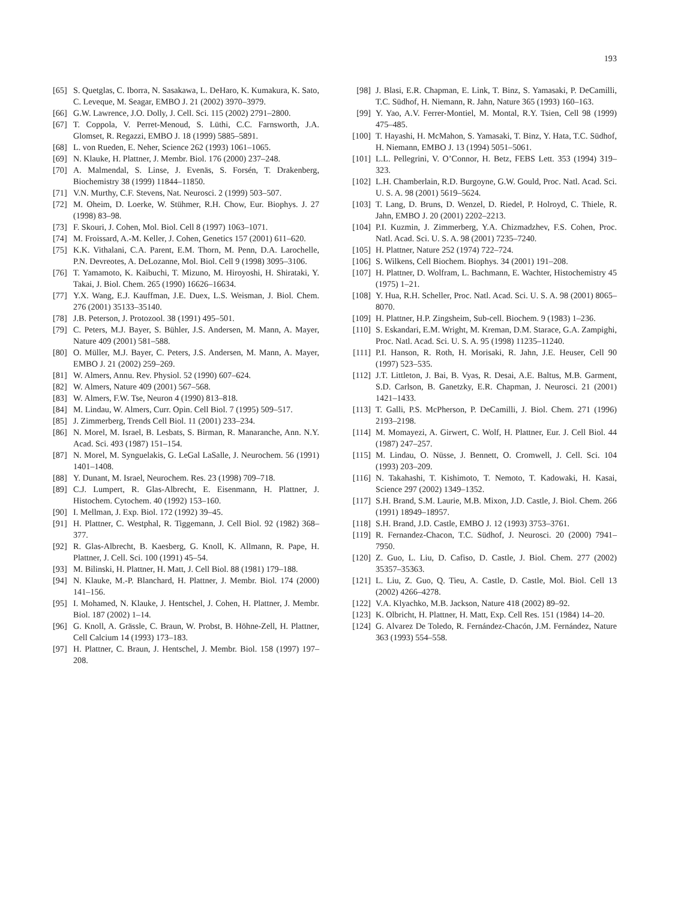193
[65] S. Quetglas, C. Iborra, N. Sasakawa, L. DeHaro, K. Kumakura, K. Sato, C. Leveque, M. Seagar, EMBO J. 21 (2002) 3970–3979.
[66] G.W. Lawrence, J.O. Dolly, J. Cell. Sci. 115 (2002) 2791–2800.
[67] T. Coppola, V. Perret-Menoud, S. Lüthi, C.C. Farnsworth, J.A. Glomset, R. Regazzi, EMBO J. 18 (1999) 5885–5891.
[68] L. von Rueden, E. Neher, Science 262 (1993) 1061–1065.
[69] N. Klauke, H. Plattner, J. Membr. Biol. 176 (2000) 237–248.
[70] A. Malmendal, S. Linse, J. Evenäs, S. Forsén, T. Drakenberg, Biochemistry 38 (1999) 11844–11850.
[71] V.N. Murthy, C.F. Stevens, Nat. Neurosci. 2 (1999) 503–507.
[72] M. Oheim, D. Loerke, W. Stühmer, R.H. Chow, Eur. Biophys. J. 27 (1998) 83–98.
[73] F. Skouri, J. Cohen, Mol. Biol. Cell 8 (1997) 1063–1071.
[74] M. Froissard, A.-M. Keller, J. Cohen, Genetics 157 (2001) 611–620.
[75] K.K. Vithalani, C.A. Parent, E.M. Thorn, M. Penn, D.A. Larochelle, P.N. Devreotes, A. DeLozanne, Mol. Biol. Cell 9 (1998) 3095–3106.
[76] T. Yamamoto, K. Kaibuchi, T. Mizuno, M. Hiroyoshi, H. Shirataki, Y. Takai, J. Biol. Chem. 265 (1990) 16626–16634.
[77] Y.X. Wang, E.J. Kauffman, J.E. Duex, L.S. Weisman, J. Biol. Chem. 276 (2001) 35133–35140.
[78] J.B. Peterson, J. Protozool. 38 (1991) 495–501.
[79] C. Peters, M.J. Bayer, S. Bühler, J.S. Andersen, M. Mann, A. Mayer, Nature 409 (2001) 581–588.
[80] O. Müller, M.J. Bayer, C. Peters, J.S. Andersen, M. Mann, A. Mayer, EMBO J. 21 (2002) 259–269.
[81] W. Almers, Annu. Rev. Physiol. 52 (1990) 607–624.
[82] W. Almers, Nature 409 (2001) 567–568.
[83] W. Almers, F.W. Tse, Neuron 4 (1990) 813–818.
[84] M. Lindau, W. Almers, Curr. Opin. Cell Biol. 7 (1995) 509–517.
[85] J. Zimmerberg, Trends Cell Biol. 11 (2001) 233–234.
[86] N. Morel, M. Israel, B. Lesbats, S. Birman, R. Manaranche, Ann. N.Y. Acad. Sci. 493 (1987) 151–154.
[87] N. Morel, M. Synguelakis, G. LeGal LaSalle, J. Neurochem. 56 (1991) 1401–1408.
[88] Y. Dunant, M. Israel, Neurochem. Res. 23 (1998) 709–718.
[89] C.J. Lumpert, R. Glas-Albrecht, E. Eisenmann, H. Plattner, J. Histochem. Cytochem. 40 (1992) 153–160.
[90] I. Mellman, J. Exp. Biol. 172 (1992) 39–45.
[91] H. Plattner, C. Westphal, R. Tiggemann, J. Cell Biol. 92 (1982) 368–377.
[92] R. Glas-Albrecht, B. Kaesberg, G. Knoll, K. Allmann, R. Pape, H. Plattner, J. Cell. Sci. 100 (1991) 45–54.
[93] M. Bilinski, H. Plattner, H. Matt, J. Cell Biol. 88 (1981) 179–188.
[94] N. Klauke, M.-P. Blanchard, H. Plattner, J. Membr. Biol. 174 (2000) 141–156.
[95] I. Mohamed, N. Klauke, J. Hentschel, J. Cohen, H. Plattner, J. Membr. Biol. 187 (2002) 1–14.
[96] G. Knoll, A. Grässle, C. Braun, W. Probst, B. Höhne-Zell, H. Plattner, Cell Calcium 14 (1993) 173–183.
[97] H. Plattner, C. Braun, J. Hentschel, J. Membr. Biol. 158 (1997) 197–208.
[98] J. Blasi, E.R. Chapman, E. Link, T. Binz, S. Yamasaki, P. DeCamilli, T.C. Südhof, H. Niemann, R. Jahn, Nature 365 (1993) 160–163.
[99] Y. Yao, A.V. Ferrer-Montiel, M. Montal, R.Y. Tsien, Cell 98 (1999) 475–485.
[100] T. Hayashi, H. McMahon, S. Yamasaki, T. Binz, Y. Hata, T.C. Südhof, H. Niemann, EMBO J. 13 (1994) 5051–5061.
[101] L.L. Pellegrini, V. O’Connor, H. Betz, FEBS Lett. 353 (1994) 319–323.
[102] L.H. Chamberlain, R.D. Burgoyne, G.W. Gould, Proc. Natl. Acad. Sci. U. S. A. 98 (2001) 5619–5624.
[103] T. Lang, D. Bruns, D. Wenzel, D. Riedel, P. Holroyd, C. Thiele, R. Jahn, EMBO J. 20 (2001) 2202–2213.
[104] P.I. Kuzmin, J. Zimmerberg, Y.A. Chizmadzhev, F.S. Cohen, Proc. Natl. Acad. Sci. U. S. A. 98 (2001) 7235–7240.
[105] H. Plattner, Nature 252 (1974) 722–724.
[106] S. Wilkens, Cell Biochem. Biophys. 34 (2001) 191–208.
[107] H. Plattner, D. Wolfram, L. Bachmann, E. Wachter, Histochemistry 45 (1975) 1–21.
[108] Y. Hua, R.H. Scheller, Proc. Natl. Acad. Sci. U. S. A. 98 (2001) 8065–8070.
[109] H. Plattner, H.P. Zingsheim, Sub-cell. Biochem. 9 (1983) 1–236.
[110] S. Eskandari, E.M. Wright, M. Kreman, D.M. Starace, G.A. Zampighi, Proc. Natl. Acad. Sci. U. S. A. 95 (1998) 11235–11240.
[111] P.I. Hanson, R. Roth, H. Morisaki, R. Jahn, J.E. Heuser, Cell 90 (1997) 523–535.
[112] J.T. Littleton, J. Bai, B. Vyas, R. Desai, A.E. Baltus, M.B. Garment, S.D. Carlson, B. Ganetzky, E.R. Chapman, J. Neurosci. 21 (2001) 1421–1433.
[113] T. Galli, P.S. McPherson, P. DeCamilli, J. Biol. Chem. 271 (1996) 2193–2198.
[114] M. Momayezi, A. Girwert, C. Wolf, H. Plattner, Eur. J. Cell Biol. 44 (1987) 247–257.
[115] M. Lindau, O. Nüsse, J. Bennett, O. Cromwell, J. Cell. Sci. 104 (1993) 203–209.
[116] N. Takahashi, T. Kishimoto, T. Nemoto, T. Kadowaki, H. Kasai, Science 297 (2002) 1349–1352.
[117] S.H. Brand, S.M. Laurie, M.B. Mixon, J.D. Castle, J. Biol. Chem. 266 (1991) 18949–18957.
[118] S.H. Brand, J.D. Castle, EMBO J. 12 (1993) 3753–3761.
[119] R. Fernandez-Chacon, T.C. Südhof, J. Neurosci. 20 (2000) 7941–7950.
[120] Z. Guo, L. Liu, D. Cafiso, D. Castle, J. Biol. Chem. 277 (2002) 35357–35363.
[121] L. Liu, Z. Guo, Q. Tieu, A. Castle, D. Castle, Mol. Biol. Cell 13 (2002) 4266–4278.
[122] V.A. Klyachko, M.B. Jackson, Nature 418 (2002) 89–92.
[123] K. Olbricht, H. Plattner, H. Matt, Exp. Cell Res. 151 (1984) 14–20.
[124] G. Alvarez De Toledo, R. Fernández-Chacón, J.M. Fernández, Nature 363 (1993) 554–558.